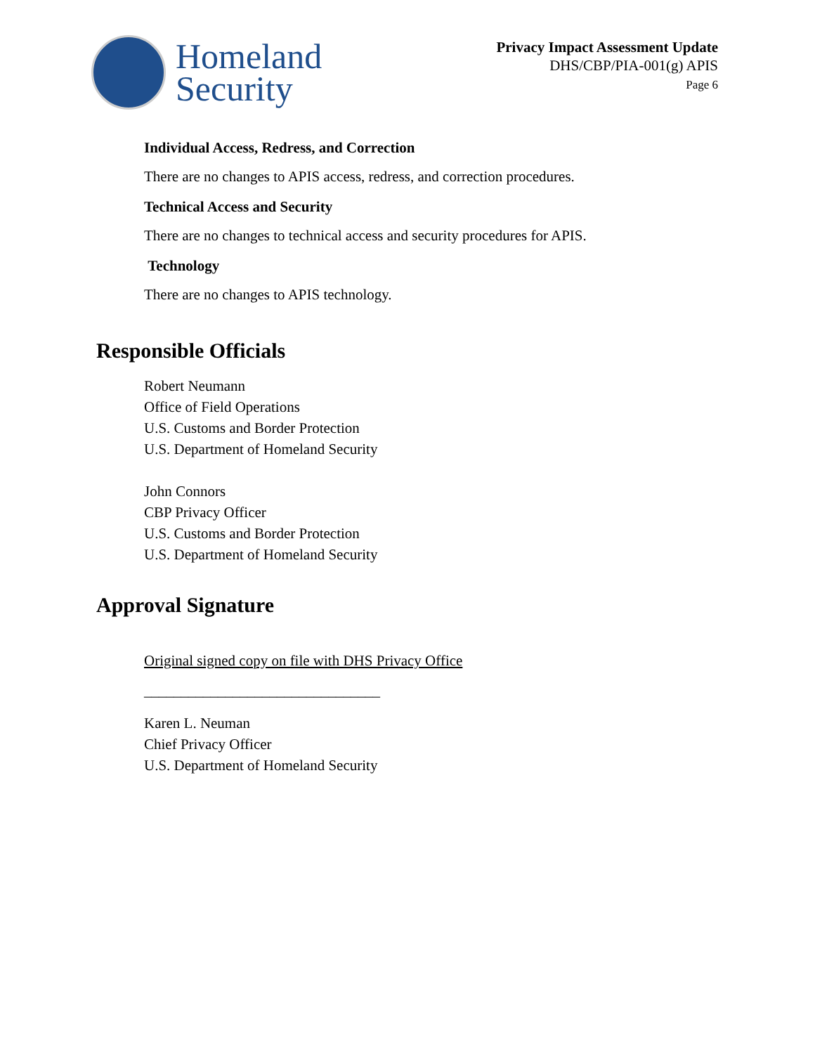Homeland
Security
Privacy Impact Assessment Update
DHS/CBP/PIA-001(g) APIS
Page 6
Individual Access, Redress, and Correction
There are no changes to APIS access, redress, and correction procedures.
Technical Access and Security
There are no changes to technical access and security procedures for APIS.
Technology
There are no changes to APIS technology.
Responsible Officials
Robert Neumann
Office of Field Operations
U.S. Customs and Border Protection
U.S. Department of Homeland Security
John Connors
CBP Privacy Officer
U.S. Customs and Border Protection
U.S. Department of Homeland Security
Approval Signature
Original signed copy on file with DHS Privacy Office
________________________________
Karen L. Neuman
Chief Privacy Officer
U.S. Department of Homeland Security